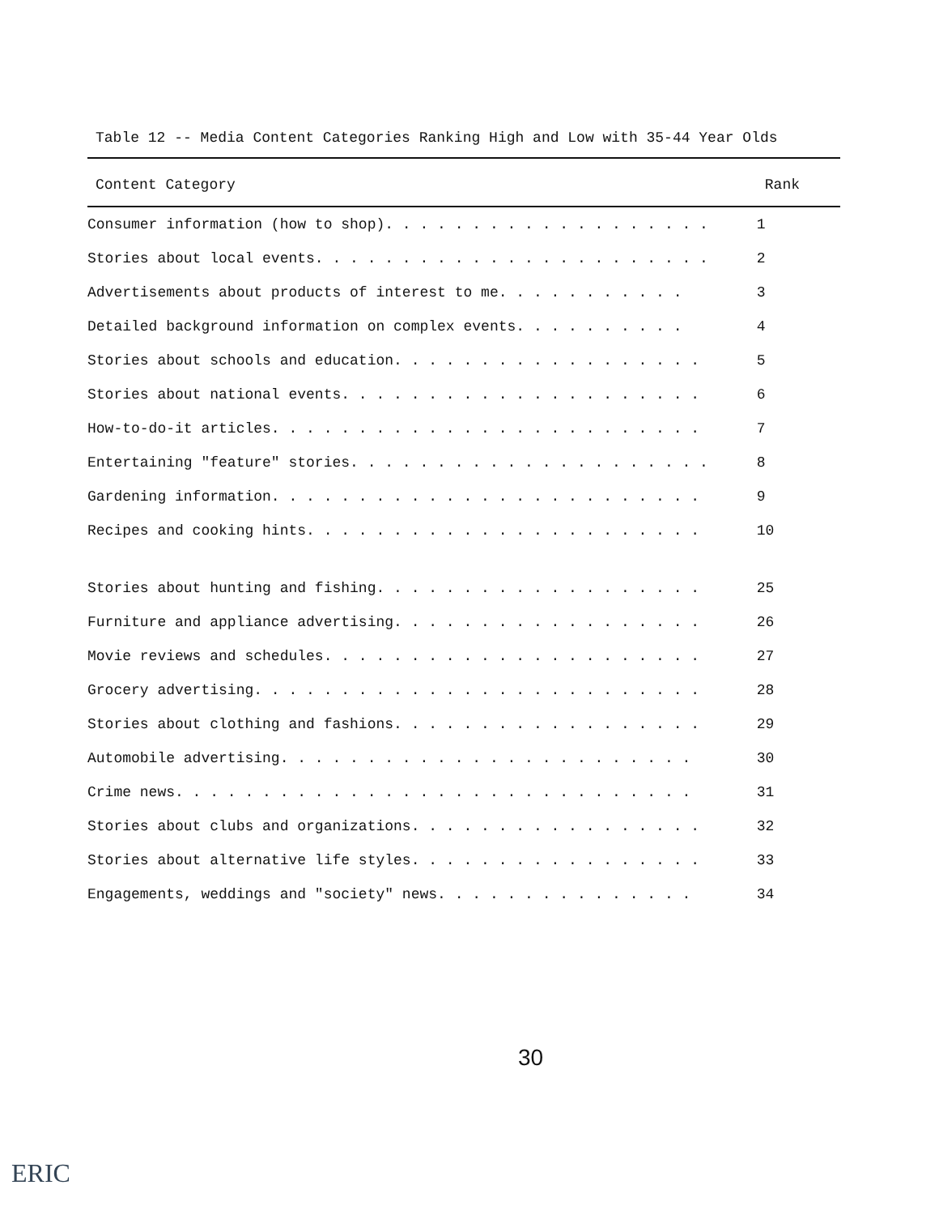Table 12 -- Media Content Categories Ranking High and Low with 35-44 Year Olds
| Content Category | Rank |
| --- | --- |
| Consumer information (how to shop). . . . . . . . . . . . . . . . . . . | 1 |
| Stories about local events. . . . . . . . . . . . . . . . . . . . . . . | 2 |
| Advertisements about products of interest to me. . . . . . . . . . . | 3 |
| Detailed background information on complex events. . . . . . . . . . | 4 |
| Stories about schools and education. . . . . . . . . . . . . . . . . . | 5 |
| Stories about national events. . . . . . . . . . . . . . . . . . . . . | 6 |
| How-to-do-it articles. . . . . . . . . . . . . . . . . . . . . . . . . | 7 |
| Entertaining "feature" stories. . . . . . . . . . . . . . . . . . . . . | 8 |
| Gardening information. . . . . . . . . . . . . . . . . . . . . . . . . | 9 |
| Recipes and cooking hints. . . . . . . . . . . . . . . . . . . . . . . | 10 |
| Stories about hunting and fishing. . . . . . . . . . . . . . . . . . . | 25 |
| Furniture and appliance advertising. . . . . . . . . . . . . . . . . . | 26 |
| Movie reviews and schedules. . . . . . . . . . . . . . . . . . . . . . | 27 |
| Grocery advertising. . . . . . . . . . . . . . . . . . . . . . . . . . | 28 |
| Stories about clothing and fashions. . . . . . . . . . . . . . . . . . | 29 |
| Automobile advertising. . . . . . . . . . . . . . . . . . . . . . . . | 30 |
| Crime news. . . . . . . . . . . . . . . . . . . . . . . . . . . . . . | 31 |
| Stories about clubs and organizations. . . . . . . . . . . . . . . . . | 32 |
| Stories about alternative life styles. . . . . . . . . . . . . . . . . | 33 |
| Engagements, weddings and "society" news. . . . . . . . . . . . . . . | 34 |
30
ERIC